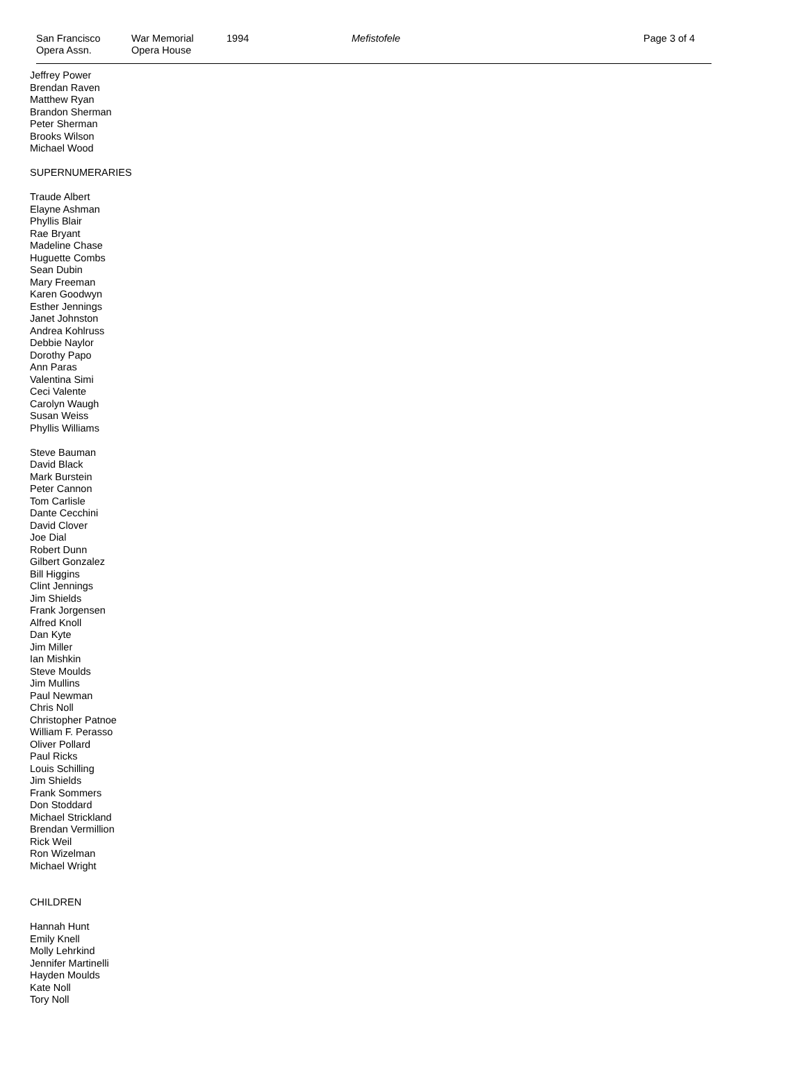San Francisco
Opera Assn.
War Memorial
Opera House
1994 Mefistofele Page 3 of 4
Jeffrey Power
Brendan Raven
Matthew Ryan
Brandon Sherman
Peter Sherman
Brooks Wilson
Michael Wood
SUPERNUMERARIES
Traude Albert
Elayne Ashman
Phyllis Blair
Rae Bryant
Madeline Chase
Huguette Combs
Sean Dubin
Mary Freeman
Karen Goodwyn
Esther Jennings
Janet Johnston
Andrea Kohlruss
Debbie Naylor
Dorothy Papo
Ann Paras
Valentina Simi
Ceci Valente
Carolyn Waugh
Susan Weiss
Phyllis Williams
Steve Bauman
David Black
Mark Burstein
Peter Cannon
Tom Carlisle
Dante Cecchini
David Clover
Joe Dial
Robert Dunn
Gilbert Gonzalez
Bill Higgins
Clint Jennings
Jim Shields
Frank Jorgensen
Alfred Knoll
Dan Kyte
Jim Miller
Ian Mishkin
Steve Moulds
Jim Mullins
Paul Newman
Chris Noll
Christopher Patnoe
William F. Perasso
Oliver Pollard
Paul Ricks
Louis Schilling
Jim Shields
Frank Sommers
Don Stoddard
Michael Strickland
Brendan Vermillion
Rick Weil
Ron Wizelman
Michael Wright
CHILDREN
Hannah Hunt
Emily Knell
Molly Lehrkind
Jennifer Martinelli
Hayden Moulds
Kate Noll
Tory Noll